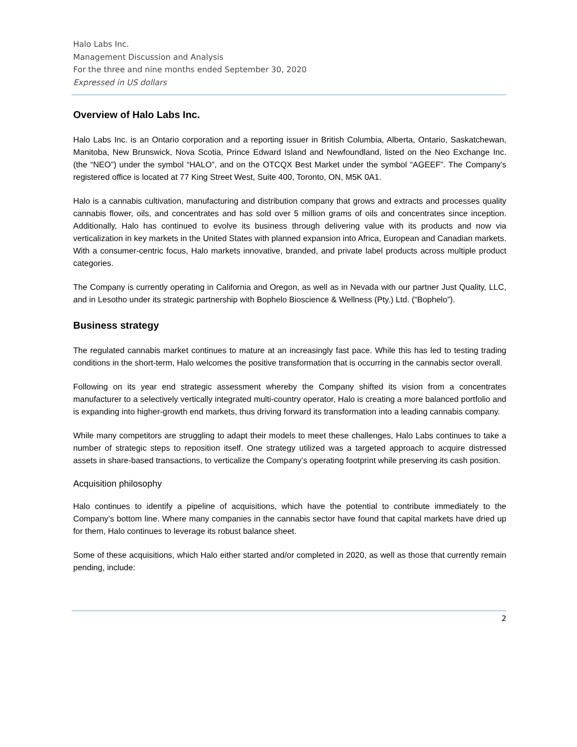Halo Labs Inc.
Management Discussion and Analysis
For the three and nine months ended September 30, 2020
Expressed in US dollars
Overview of Halo Labs Inc.
Halo Labs Inc. is an Ontario corporation and a reporting issuer in British Columbia, Alberta, Ontario, Saskatchewan, Manitoba, New Brunswick, Nova Scotia, Prince Edward Island and Newfoundland, listed on the Neo Exchange Inc. (the “NEO”) under the symbol “HALO”, and on the OTCQX Best Market under the symbol “AGEEF”. The Company's registered office is located at 77 King Street West, Suite 400, Toronto, ON, M5K 0A1.
Halo is a cannabis cultivation, manufacturing and distribution company that grows and extracts and processes quality cannabis flower, oils, and concentrates and has sold over 5 million grams of oils and concentrates since inception. Additionally, Halo has continued to evolve its business through delivering value with its products and now via verticalization in key markets in the United States with planned expansion into Africa, European and Canadian markets. With a consumer-centric focus, Halo markets innovative, branded, and private label products across multiple product categories.
The Company is currently operating in California and Oregon, as well as in Nevada with our partner Just Quality, LLC, and in Lesotho under its strategic partnership with Bophelo Bioscience & Wellness (Pty.) Ltd. (“Bophelo”).
Business strategy
The regulated cannabis market continues to mature at an increasingly fast pace. While this has led to testing trading conditions in the short-term, Halo welcomes the positive transformation that is occurring in the cannabis sector overall.
Following on its year end strategic assessment whereby the Company shifted its vision from a concentrates manufacturer to a selectively vertically integrated multi-country operator, Halo is creating a more balanced portfolio and is expanding into higher-growth end markets, thus driving forward its transformation into a leading cannabis company.
While many competitors are struggling to adapt their models to meet these challenges, Halo Labs continues to take a number of strategic steps to reposition itself. One strategy utilized was a targeted approach to acquire distressed assets in share-based transactions, to verticalize the Company’s operating footprint while preserving its cash position.
Acquisition philosophy
Halo continues to identify a pipeline of acquisitions, which have the potential to contribute immediately to the Company’s bottom line. Where many companies in the cannabis sector have found that capital markets have dried up for them, Halo continues to leverage its robust balance sheet.
Some of these acquisitions, which Halo either started and/or completed in 2020, as well as those that currently remain pending, include:
2